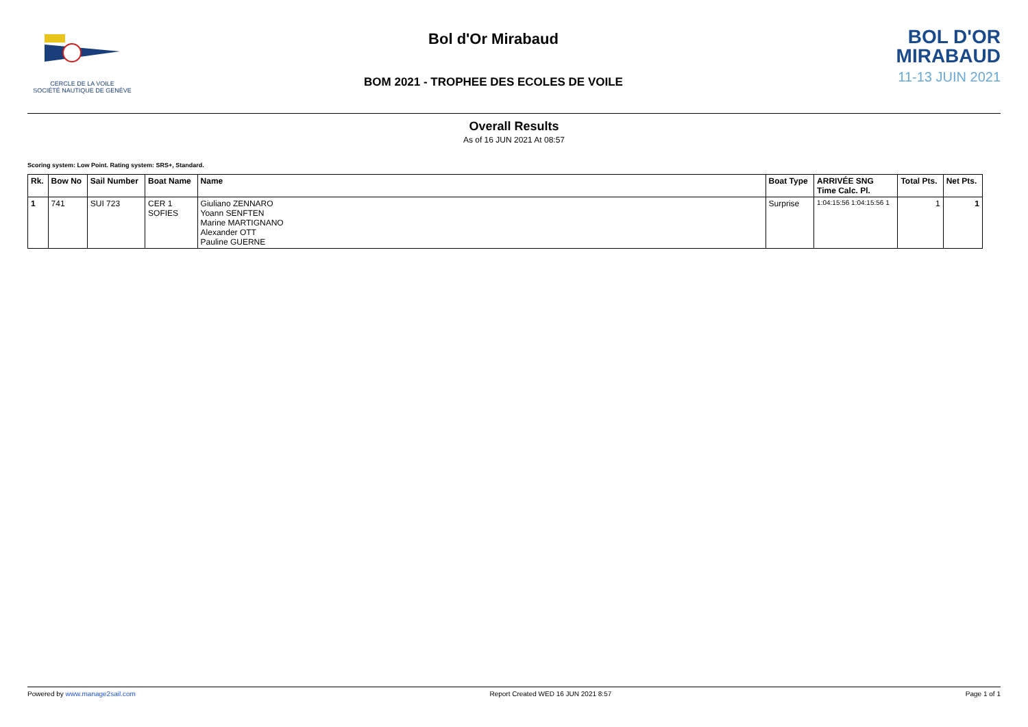CERCLE DE LA VOILE
SOCIÉTÉ NAUTIQUE DE GENÈVE
Bol d'Or Mirabaud
BOM 2021 - TROPHEE DES ECOLES DE VOILE
BOL D'OR
MIRABAUD
11-13 JUIN 2021
Overall Results
As of 16 JUN 2021 At 08:57
Scoring system: Low Point. Rating system: SRS+, Standard.
| Rk. | Bow No | Sail Number | Boat Name | Name | Boat Type | ARRIVÉE SNG Time Calc. Pl. | Total Pts. | Net Pts. |
| --- | --- | --- | --- | --- | --- | --- | --- | --- |
| 1 | 741 | SUI 723 | CER 1 SOFIES | Giuliano ZENNARO Yoann SENFTEN Marine MARTIGNANO Alexander OTT Pauline GUERNE | Surprise | 1:04:15:56 1:04:15:56 1 | 1 | 1 |
Powered by www.manage2sail.com Report Created WED 16 JUN 2021 8:57 Page 1 of 1